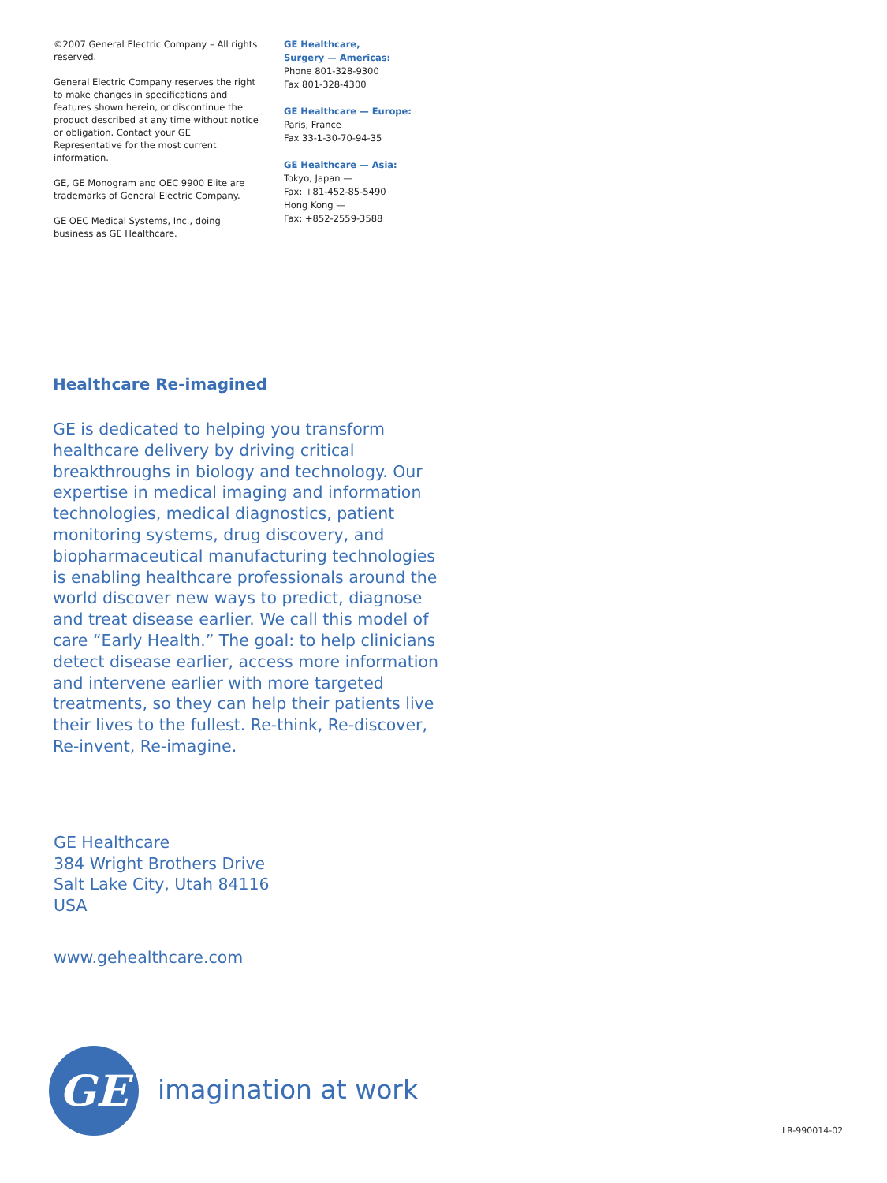©2007 General Electric Company – All rights reserved.
General Electric Company reserves the right to make changes in specifications and features shown herein, or discontinue the product described at any time without notice or obligation. Contact your GE Representative for the most current information.
GE, GE Monogram and OEC 9900 Elite are trademarks of General Electric Company.
GE OEC Medical Systems, Inc., doing business as GE Healthcare.
GE Healthcare,
Surgery — Americas:
Phone 801-328-9300
Fax 801-328-4300
GE Healthcare — Europe:
Paris, France
Fax 33-1-30-70-94-35
GE Healthcare — Asia:
Tokyo, Japan —
Fax: +81-452-85-5490
Hong Kong —
Fax: +852-2559-3588
Healthcare Re-imagined
GE is dedicated to helping you transform healthcare delivery by driving critical breakthroughs in biology and technology. Our expertise in medical imaging and information technologies, medical diagnostics, patient monitoring systems, drug discovery, and biopharmaceutical manufacturing technologies is enabling healthcare professionals around the world discover new ways to predict, diagnose and treat disease earlier. We call this model of care “Early Health.” The goal: to help clinicians detect disease earlier, access more information and intervene earlier with more targeted treatments, so they can help their patients live their lives to the fullest. Re-think, Re-discover, Re-invent, Re-imagine.
GE Healthcare
384 Wright Brothers Drive
Salt Lake City, Utah 84116
USA
www.gehealthcare.com
GE imagination at work
LR-990014-02